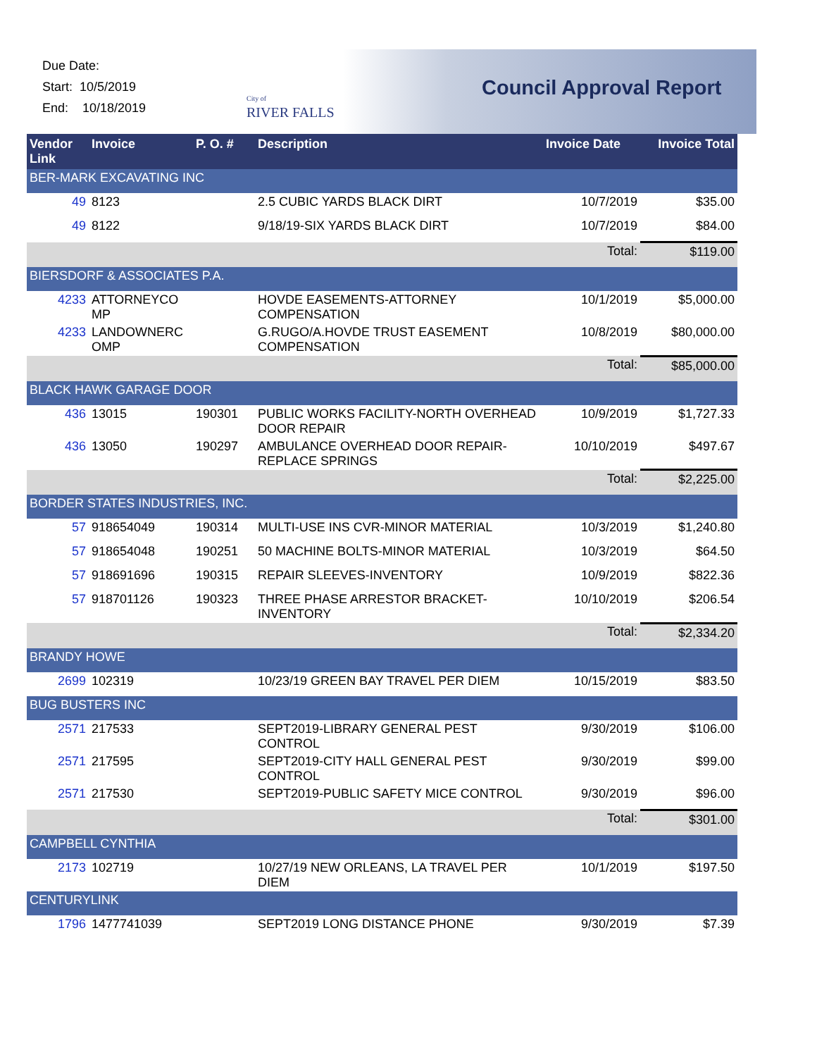Due Date:
Start: 10/5/2019
End: 10/18/2019
City of
RIVER FALLS
Council Approval Report
| Vendor Link | Invoice | P. O. # | Description | Invoice Date | Invoice Total |
| --- | --- | --- | --- | --- | --- |
| BER-MARK EXCAVATING INC | | | | | |
| 49 | 8123 | | 2.5 CUBIC YARDS BLACK DIRT | 10/7/2019 | $35.00 |
| 49 | 8122 | | 9/18/19-SIX YARDS BLACK DIRT | 10/7/2019 | $84.00 |
| | | | | Total: | $119.00 |
| BIERSDORF & ASSOCIATES P.A. | | | | | |
| 4233 | ATTORNEYCO MP | | HOVDE EASEMENTS-ATTORNEY COMPENSATION | 10/1/2019 | $5,000.00 |
| 4233 | LANDOWNERC OMP | | G.RUGO/A.HOVDE TRUST EASEMENT COMPENSATION | 10/8/2019 | $80,000.00 |
| | | | | Total: | $85,000.00 |
| BLACK HAWK GARAGE DOOR | | | | | |
| 436 | 13015 | 190301 | PUBLIC WORKS FACILITY-NORTH OVERHEAD DOOR REPAIR | 10/9/2019 | $1,727.33 |
| 436 | 13050 | 190297 | AMBULANCE OVERHEAD DOOR REPAIR-REPLACE SPRINGS | 10/10/2019 | $497.67 |
| | | | | Total: | $2,225.00 |
| BORDER STATES INDUSTRIES, INC. | | | | | |
| 57 | 918654049 | 190314 | MULTI-USE INS CVR-MINOR MATERIAL | 10/3/2019 | $1,240.80 |
| 57 | 918654048 | 190251 | 50 MACHINE BOLTS-MINOR MATERIAL | 10/3/2019 | $64.50 |
| 57 | 918691696 | 190315 | REPAIR SLEEVES-INVENTORY | 10/9/2019 | $822.36 |
| 57 | 918701126 | 190323 | THREE PHASE ARRESTOR BRACKET-INVENTORY | 10/10/2019 | $206.54 |
| | | | | Total: | $2,334.20 |
| BRANDY HOWE | | | | | |
| 2699 | 102319 | | 10/23/19 GREEN BAY TRAVEL PER DIEM | 10/15/2019 | $83.50 |
| BUG BUSTERS INC | | | | | |
| 2571 | 217533 | | SEPT2019-LIBRARY GENERAL PEST CONTROL | 9/30/2019 | $106.00 |
| 2571 | 217595 | | SEPT2019-CITY HALL GENERAL PEST CONTROL | 9/30/2019 | $99.00 |
| 2571 | 217530 | | SEPT2019-PUBLIC SAFETY MICE CONTROL | 9/30/2019 | $96.00 |
| | | | | Total: | $301.00 |
| CAMPBELL CYNTHIA | | | | | |
| 2173 | 102719 | | 10/27/19 NEW ORLEANS, LA TRAVEL PER DIEM | 10/1/2019 | $197.50 |
| CENTURYLINK | | | | | |
| 1796 | 1477741039 | | SEPT2019 LONG DISTANCE PHONE | 9/30/2019 | $7.39 |